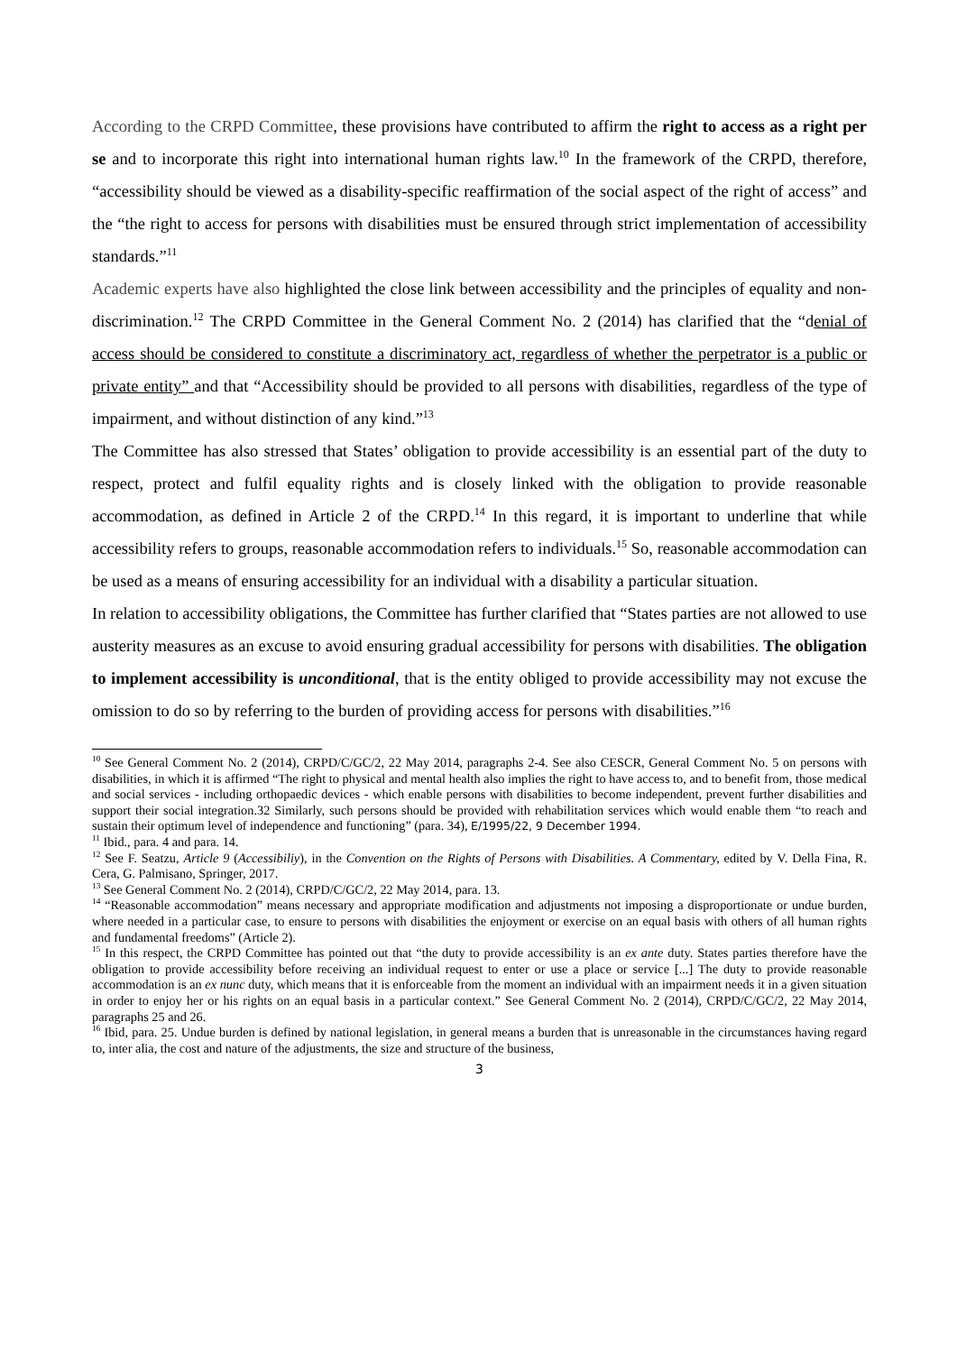According to the CRPD Committee, these provisions have contributed to affirm the right to access as a right per se and to incorporate this right into international human rights law.<sup>10</sup> In the framework of the CRPD, therefore, “accessibility should be viewed as a disability-specific reaffirmation of the social aspect of the right of access” and the “the right to access for persons with disabilities must be ensured through strict implementation of accessibility standards.”<sup>11</sup>
Academic experts have also highlighted the close link between accessibility and the principles of equality and non-discrimination.<sup>12</sup> The CRPD Committee in the General Comment No. 2 (2014) has clarified that the “denial of access should be considered to constitute a discriminatory act, regardless of whether the perpetrator is a public or private entity” and that “Accessibility should be provided to all persons with disabilities, regardless of the type of impairment, and without distinction of any kind.”<sup>13</sup>
The Committee has also stressed that States’ obligation to provide accessibility is an essential part of the duty to respect, protect and fulfil equality rights and is closely linked with the obligation to provide reasonable accommodation, as defined in Article 2 of the CRPD.<sup>14</sup> In this regard, it is important to underline that while accessibility refers to groups, reasonable accommodation refers to individuals.<sup>15</sup> So, reasonable accommodation can be used as a means of ensuring accessibility for an individual with a disability a particular situation.
In relation to accessibility obligations, the Committee has further clarified that “States parties are not allowed to use austerity measures as an excuse to avoid ensuring gradual accessibility for persons with disabilities. The obligation to implement accessibility is unconditional, that is the entity obliged to provide accessibility may not excuse the omission to do so by referring to the burden of providing access for persons with disabilities.”<sup>16</sup>
<sup>10</sup> See General Comment No. 2 (2014), CRPD/C/GC/2, 22 May 2014, paragraphs 2-4. See also CESCR, General Comment No. 5 on persons with disabilities, in which it is affirmed “The right to physical and mental health also implies the right to have access to, and to benefit from, those medical and social services - including orthopaedic devices - which enable persons with disabilities to become independent, prevent further disabilities and support their social integration.32 Similarly, such persons should be provided with rehabilitation services which would enable them “to reach and sustain their optimum level of independence and functioning” (para. 34), E/1995/22, 9 December 1994.
<sup>11</sup> Ibid., para. 4 and para. 14.
<sup>12</sup> See F. Seatzu, Article 9 (Accessibiliy), in the Convention on the Rights of Persons with Disabilities. A Commentary, edited by V. Della Fina, R. Cera, G. Palmisano, Springer, 2017.
<sup>13</sup> See General Comment No. 2 (2014), CRPD/C/GC/2, 22 May 2014, para. 13.
<sup>14</sup> “Reasonable accommodation” means necessary and appropriate modification and adjustments not imposing a disproportionate or undue burden, where needed in a particular case, to ensure to persons with disabilities the enjoyment or exercise on an equal basis with others of all human rights and fundamental freedoms” (Article 2).
<sup>15</sup> In this respect, the CRPD Committee has pointed out that “the duty to provide accessibility is an ex ante duty. States parties therefore have the obligation to provide accessibility before receiving an individual request to enter or use a place or service [...] The duty to provide reasonable accommodation is an ex nunc duty, which means that it is enforceable from the moment an individual with an impairment needs it in a given situation in order to enjoy her or his rights on an equal basis in a particular context.” See General Comment No. 2 (2014), CRPD/C/GC/2, 22 May 2014, paragraphs 25 and 26.
<sup>16</sup> Ibid, para. 25. Undue burden is defined by national legislation, in general means a burden that is unreasonable in the circumstances having regard to, inter alia, the cost and nature of the adjustments, the size and structure of the business,
3